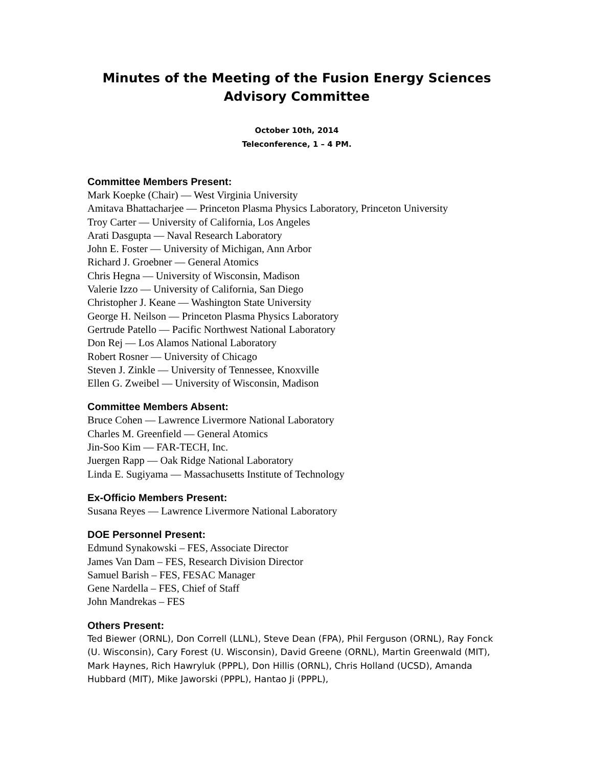Minutes of the Meeting of the Fusion Energy Sciences
Advisory Committee
October 10th, 2014
Teleconference, 1 – 4 PM.
Committee Members Present:
Mark Koepke (Chair) — West Virginia University
Amitava Bhattacharjee — Princeton Plasma Physics Laboratory, Princeton University
Troy Carter — University of California, Los Angeles
Arati Dasgupta — Naval Research Laboratory
John E. Foster — University of Michigan, Ann Arbor
Richard J. Groebner — General Atomics
Chris Hegna — University of Wisconsin, Madison
Valerie Izzo — University of California, San Diego
Christopher J. Keane — Washington State University
George H. Neilson — Princeton Plasma Physics Laboratory
Gertrude Patello — Pacific Northwest National Laboratory
Don Rej — Los Alamos National Laboratory
Robert Rosner — University of Chicago
Steven J. Zinkle — University of Tennessee, Knoxville
Ellen G. Zweibel — University of Wisconsin, Madison
Committee Members Absent:
Bruce Cohen — Lawrence Livermore National Laboratory
Charles M. Greenfield — General Atomics
Jin-Soo Kim — FAR-TECH, Inc.
Juergen Rapp — Oak Ridge National Laboratory
Linda E. Sugiyama — Massachusetts Institute of Technology
Ex-Officio Members Present:
Susana Reyes — Lawrence Livermore National Laboratory
DOE Personnel Present:
Edmund Synakowski – FES, Associate Director
James Van Dam – FES, Research Division Director
Samuel Barish – FES, FESAC Manager
Gene Nardella – FES, Chief of Staff
John Mandrekas – FES
Others Present:
Ted Biewer (ORNL), Don Correll (LLNL), Steve Dean (FPA), Phil Ferguson (ORNL), Ray Fonck (U. Wisconsin), Cary Forest (U. Wisconsin), David Greene (ORNL), Martin Greenwald (MIT), Mark Haynes, Rich Hawryluk (PPPL), Don Hillis (ORNL), Chris Holland (UCSD), Amanda Hubbard (MIT), Mike Jaworski (PPPL), Hantao Ji (PPPL),